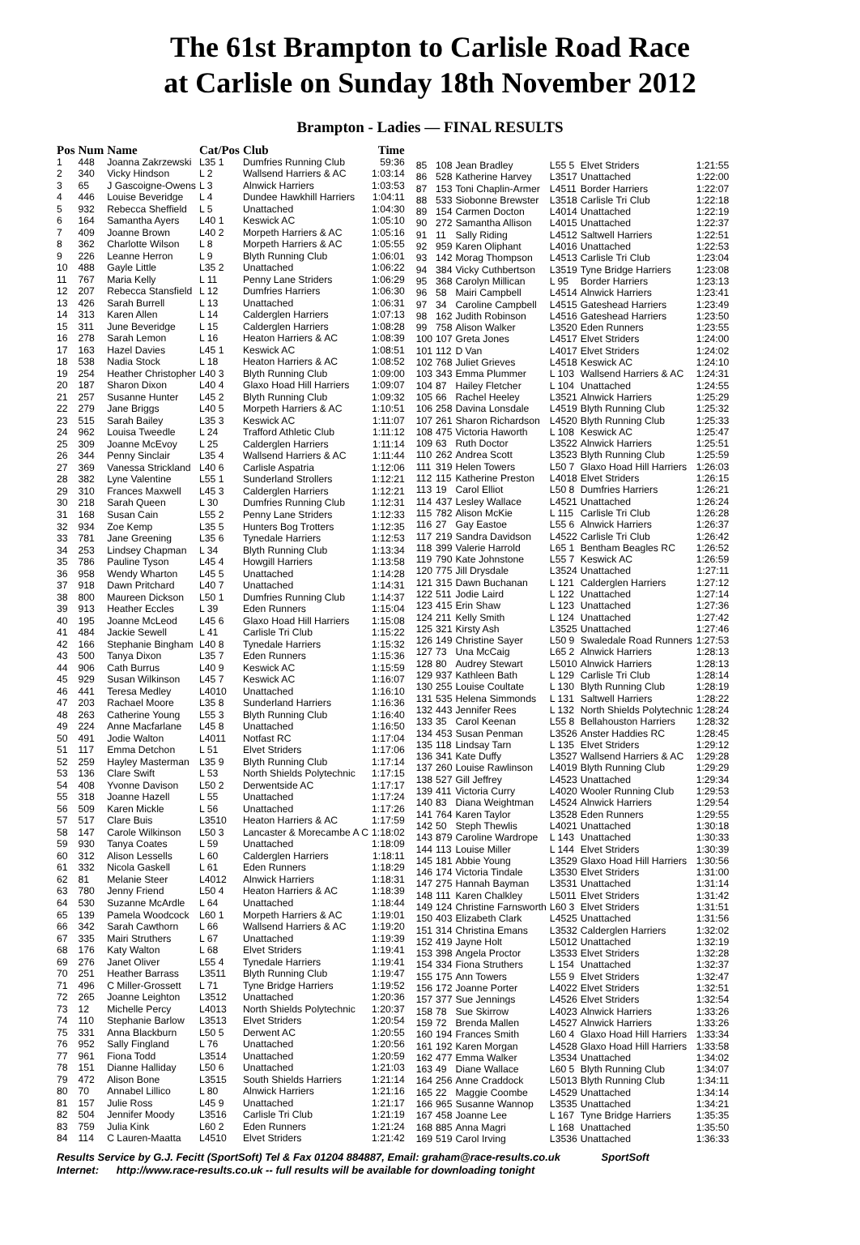The 61st Brampton to Carlisle Road Race
at Carlisle on Sunday 18th November 2012
Brampton - Ladies — FINAL RESULTS
| Pos | Num | Name | Cat/Pos | Club | Time |
| --- | --- | --- | --- | --- | --- |
| 1 | 448 | Joanna Zakrzewski | L35 1 | Dumfries Running Club | 59:36 |
| 2 | 340 | Vicky Hindson | L 2 | Wallsend Harriers & AC | 1:03:14 |
| 3 | 65 | J Gascoigne-Owens | L 3 | Alnwick Harriers | 1:03:53 |
| 4 | 446 | Louise Beveridge | L 4 | Dundee Hawkhill Harriers | 1:04:11 |
| 5 | 932 | Rebecca Sheffield | L 5 | Unattached | 1:04:30 |
| 6 | 164 | Samantha Ayers | L40 1 | Keswick AC | 1:05:10 |
| 7 | 409 | Joanne Brown | L40 2 | Morpeth Harriers & AC | 1:05:16 |
| 8 | 362 | Charlotte Wilson | L 8 | Morpeth Harriers & AC | 1:05:55 |
| 9 | 226 | Leanne Herron | L 9 | Blyth Running Club | 1:06:01 |
| 10 | 488 | Gayle Little | L35 2 | Unattached | 1:06:22 |
| 11 | 767 | Maria Kelly | L 11 | Penny Lane Striders | 1:06:29 |
| 12 | 207 | Rebecca Stansfield | L 12 | Dumfries Harriers | 1:06:30 |
| 13 | 426 | Sarah Burrell | L 13 | Unattached | 1:06:31 |
| 14 | 313 | Karen Allen | L 14 | Calderglen Harriers | 1:07:13 |
| 15 | 311 | June Beveridge | L 15 | Calderglen Harriers | 1:08:28 |
| 16 | 278 | Sarah Lemon | L 16 | Heaton Harriers & AC | 1:08:39 |
| 17 | 163 | Hazel Davies | L45 1 | Keswick AC | 1:08:51 |
| 18 | 538 | Nadia Stock | L 18 | Heaton Harriers & AC | 1:08:52 |
| 19 | 254 | Heather Christopher | L40 3 | Blyth Running Club | 1:09:00 |
| 20 | 187 | Sharon Dixon | L40 4 | Glaxo Hoad Hill Harriers | 1:09:07 |
| 21 | 257 | Susanne Hunter | L45 2 | Blyth Running Club | 1:09:32 |
| 22 | 279 | Jane Briggs | L40 5 | Morpeth Harriers & AC | 1:10:51 |
| 23 | 515 | Sarah Bailey | L35 3 | Keswick AC | 1:11:07 |
| 24 | 962 | Louisa Tweedle | L 24 | Trafford Athletic Club | 1:11:12 |
| 25 | 309 | Joanne McEvoy | L 25 | Calderglen Harriers | 1:11:14 |
| 26 | 344 | Penny Sinclair | L35 4 | Wallsend Harriers & AC | 1:11:44 |
| 27 | 369 | Vanessa Strickland | L40 6 | Carlisle Aspatria | 1:12:06 |
| 28 | 382 | Lyne Valentine | L55 1 | Sunderland Strollers | 1:12:21 |
| 29 | 310 | Frances Maxwell | L45 3 | Calderglen Harriers | 1:12:21 |
| 30 | 218 | Sarah Queen | L 30 | Dumfries Running Club | 1:12:31 |
| 31 | 168 | Susan Cain | L55 2 | Penny Lane Striders | 1:12:33 |
| 32 | 934 | Zoe Kemp | L35 5 | Hunters Bog Trotters | 1:12:35 |
| 33 | 781 | Jane Greening | L35 6 | Tynedale Harriers | 1:12:53 |
| 34 | 253 | Lindsey Chapman | L 34 | Blyth Running Club | 1:13:34 |
| 35 | 786 | Pauline Tyson | L45 4 | Howgill Harriers | 1:13:58 |
| 36 | 958 | Wendy Wharton | L45 5 | Unattached | 1:14:28 |
| 37 | 918 | Dawn Pritchard | L40 7 | Unattached | 1:14:31 |
| 38 | 800 | Maureen Dickson | L50 1 | Dumfries Running Club | 1:14:37 |
| 39 | 913 | Heather Eccles | L 39 | Eden Runners | 1:15:04 |
| 40 | 195 | Joanne McLeod | L45 6 | Glaxo Hoad Hill Harriers | 1:15:08 |
| 41 | 484 | Jackie Sewell | L 41 | Carlisle Tri Club | 1:15:22 |
| 42 | 166 | Stephanie Bingham | L40 8 | Tynedale Harriers | 1:15:32 |
| 43 | 500 | Tanya Dixon | L35 7 | Eden Runners | 1:15:36 |
| 44 | 906 | Cath Burrus | L40 9 | Keswick AC | 1:15:59 |
| 45 | 929 | Susan Wilkinson | L45 7 | Keswick AC | 1:16:07 |
| 46 | 441 | Teresa Medley | L4010 | Unattached | 1:16:10 |
| 47 | 203 | Rachael Moore | L35 8 | Sunderland Harriers | 1:16:36 |
| 48 | 263 | Catherine Young | L55 3 | Blyth Running Club | 1:16:40 |
| 49 | 224 | Anne Macfarlane | L45 8 | Unattached | 1:16:50 |
| 50 | 491 | Jodie Walton | L4011 | Notfast RC | 1:17:04 |
| 51 | 117 | Emma Detchon | L 51 | Elvet Striders | 1:17:06 |
| 52 | 259 | Hayley Masterman | L35 9 | Blyth Running Club | 1:17:14 |
| 53 | 136 | Clare Swift | L 53 | North Shields Polytechnic | 1:17:15 |
| 54 | 408 | Yvonne Davison | L50 2 | Derwentside AC | 1:17:17 |
| 55 | 318 | Joanne Hazell | L 55 | Unattached | 1:17:24 |
| 56 | 509 | Karen Mickle | L 56 | Unattached | 1:17:26 |
| 57 | 517 | Clare Buis | L3510 | Heaton Harriers & AC | 1:17:59 |
| 58 | 147 | Carole Wilkinson | L50 3 | Lancaster & Morecambe A C | 1:18:02 |
| 59 | 930 | Tanya Coates | L 59 | Unattached | 1:18:09 |
| 60 | 312 | Alison Lessells | L 60 | Calderglen Harriers | 1:18:11 |
| 61 | 332 | Nicola Gaskell | L 61 | Eden Runners | 1:18:29 |
| 62 | 81 | Melanie Steer | L4012 | Alnwick Harriers | 1:18:31 |
| 63 | 780 | Jenny Friend | L50 4 | Heaton Harriers & AC | 1:18:39 |
| 64 | 530 | Suzanne McArdle | L 64 | Unattached | 1:18:44 |
| 65 | 139 | Pamela Woodcock | L60 1 | Morpeth Harriers & AC | 1:19:01 |
| 66 | 342 | Sarah Cawthorn | L 66 | Wallsend Harriers & AC | 1:19:20 |
| 67 | 335 | Mairi Struthers | L 67 | Unattached | 1:19:39 |
| 68 | 176 | Katy Walton | L 68 | Elvet Striders | 1:19:41 |
| 69 | 276 | Janet Oliver | L55 4 | Tynedale Harriers | 1:19:41 |
| 70 | 251 | Heather Barrass | L3511 | Blyth Running Club | 1:19:47 |
| 71 | 496 | C Miller-Grossett | L 71 | Tyne Bridge Harriers | 1:19:52 |
| 72 | 265 | Joanne Leighton | L3512 | Unattached | 1:20:36 |
| 73 | 12 | Michelle Percy | L4013 | North Shields Polytechnic | 1:20:37 |
| 74 | 110 | Stephanie Barlow | L3513 | Elvet Striders | 1:20:54 |
| 75 | 331 | Anna Blackburn | L50 5 | Derwent AC | 1:20:55 |
| 76 | 952 | Sally Fingland | L 76 | Unattached | 1:20:56 |
| 77 | 961 | Fiona Todd | L3514 | Unattached | 1:20:59 |
| 78 | 151 | Dianne Halliday | L50 6 | Unattached | 1:21:03 |
| 79 | 472 | Alison Bone | L3515 | South Shields Harriers | 1:21:14 |
| 80 | 70 | Annabel Lillico | L 80 | Alnwick Harriers | 1:21:16 |
| 81 | 157 | Julie Ross | L45 9 | Unattached | 1:21:17 |
| 82 | 504 | Jennifer Moody | L3516 | Carlisle Tri Club | 1:21:19 |
| 83 | 759 | Julia Kink | L60 2 | Eden Runners | 1:21:24 |
| 84 | 114 | C Lauren-Maatta | L4510 | Elvet Striders | 1:21:42 |
| 85 | 108 | Jean Bradley | L55 5 | Elvet Striders | 1:21:55 |
| 86 | 528 | Katherine Harvey | L3517 | Unattached | 1:22:00 |
| 87 | 153 | Toni Chaplin-Armer | L4511 | Border Harriers | 1:22:07 |
| 88 | 533 | Siobonne Brewster | L3518 | Carlisle Tri Club | 1:22:18 |
| 89 | 154 | Carmen Docton | L4014 | Unattached | 1:22:19 |
| 90 | 272 | Samantha Allison | L4015 | Unattached | 1:22:37 |
| 91 | 11 | Sally Riding | L4512 | Saltwell Harriers | 1:22:51 |
| 92 | 959 | Karen Oliphant | L4016 | Unattached | 1:22:53 |
| 93 | 142 | Morag Thompson | L4513 | Carlisle Tri Club | 1:23:04 |
| 94 | 384 | Vicky Cuthbertson | L3519 | Tyne Bridge Harriers | 1:23:08 |
| 95 | 368 | Carolyn Millican | L 95 | Border Harriers | 1:23:13 |
| 96 | 58 | Mairi Campbell | L4514 | Alnwick Harriers | 1:23:41 |
| 97 | 34 | Caroline Campbell | L4515 | Gateshead Harriers | 1:23:49 |
| 98 | 162 | Judith Robinson | L4516 | Gateshead Harriers | 1:23:50 |
| 99 | 758 | Alison Walker | L3520 | Eden Runners | 1:23:55 |
| 100 | 107 | Greta Jones | L4517 | Elvet Striders | 1:24:00 |
| 101 | 112 | D Van | L4017 | Elvet Striders | 1:24:02 |
| 102 | 768 | Juliet Grieves | L4518 | Keswick AC | 1:24:10 |
| 103 | 343 | Emma Plummer | L 103 | Wallsend Harriers & AC | 1:24:31 |
| 104 | 87 | Hailey Fletcher | L 104 | Unattached | 1:24:55 |
| 105 | 66 | Rachel Heeley | L3521 | Alnwick Harriers | 1:25:29 |
| 106 | 258 | Davina Lonsdale | L4519 | Blyth Running Club | 1:25:32 |
| 107 | 261 | Sharon Richardson | L4520 | Blyth Running Club | 1:25:33 |
| 108 | 475 | Victoria Haworth | L 108 | Keswick AC | 1:25:47 |
| 109 | 63 | Ruth Doctor | L3522 | Alnwick Harriers | 1:25:51 |
| 110 | 262 | Andrea Scott | L3523 | Blyth Running Club | 1:25:59 |
| 111 | 319 | Helen Towers | L50 7 | Glaxo Hoad Hill Harriers | 1:26:03 |
| 112 | 115 | Katherine Preston | L4018 | Elvet Striders | 1:26:15 |
| 113 | 19 | Carol Elliot | L50 8 | Dumfries Harriers | 1:26:21 |
| 114 | 437 | Lesley Wallace | L4521 | Unattached | 1:26:24 |
| 115 | 782 | Alison McKie | L 115 | Carlisle Tri Club | 1:26:28 |
| 116 | 27 | Gay Eastoe | L55 6 | Alnwick Harriers | 1:26:37 |
| 117 | 219 | Sandra Davidson | L4522 | Carlisle Tri Club | 1:26:42 |
| 118 | 399 | Valerie Harrold | L65 1 | Bentham Beagles RC | 1:26:52 |
| 119 | 790 | Kate Johnstone | L55 7 | Keswick AC | 1:26:59 |
| 120 | 775 | Jill Drysdale | L3524 | Unattached | 1:27:11 |
| 121 | 315 | Dawn Buchanan | L 121 | Calderglen Harriers | 1:27:12 |
| 122 | 511 | Jodie Laird | L 122 | Unattached | 1:27:14 |
| 123 | 415 | Erin Shaw | L 123 | Unattached | 1:27:36 |
| 124 | 211 | Kelly Smith | L 124 | Unattached | 1:27:42 |
| 125 | 321 | Kirsty Ash | L3525 | Unattached | 1:27:46 |
| 126 | 149 | Christine Sayer | L50 9 | Swaledale Road Runners | 1:27:53 |
| 127 | 73 | Una McCaig | L65 2 | Alnwick Harriers | 1:28:13 |
| 128 | 80 | Audrey Stewart | L5010 | Alnwick Harriers | 1:28:13 |
| 129 | 937 | Kathleen Bath | L 129 | Carlisle Tri Club | 1:28:14 |
| 130 | 255 | Louise Coultate | L 130 | Blyth Running Club | 1:28:19 |
| 131 | 535 | Helena Simmonds | L 131 | Saltwell Harriers | 1:28:22 |
| 132 | 443 | Jennifer Rees | L 132 | North Shields Polytechnic | 1:28:24 |
| 133 | 35 | Carol Keenan | L55 8 | Bellahouston Harriers | 1:28:32 |
| 134 | 453 | Susan Penman | L3526 | Anster Haddies RC | 1:28:45 |
| 135 | 118 | Lindsay Tarn | L 135 | Elvet Striders | 1:29:12 |
| 136 | 341 | Kate Duffy | L3527 | Wallsend Harriers & AC | 1:29:28 |
| 137 | 260 | Louise Rawlinson | L4019 | Blyth Running Club | 1:29:29 |
| 138 | 527 | Gill Jeffrey | L4523 | Unattached | 1:29:34 |
| 139 | 411 | Victoria Curry | L4020 | Wooler Running Club | 1:29:53 |
| 140 | 83 | Diana Weightman | L4524 | Alnwick Harriers | 1:29:54 |
| 141 | 764 | Karen Taylor | L3528 | Eden Runners | 1:29:55 |
| 142 | 50 | Steph Thewlis | L4021 | Unattached | 1:30:18 |
| 143 | 879 | Caroline Wardrope | L 143 | Unattached | 1:30:33 |
| 144 | 113 | Louise Miller | L 144 | Elvet Striders | 1:30:39 |
| 145 | 181 | Abbie Young | L3529 | Glaxo Hoad Hill Harriers | 1:30:56 |
| 146 | 174 | Victoria Tindale | L3530 | Elvet Striders | 1:31:00 |
| 147 | 275 | Hannah Bayman | L3531 | Unattached | 1:31:14 |
| 148 | 111 | Karen Chalkley | L5011 | Elvet Striders | 1:31:42 |
| 149 | 124 | Christine Farnsworth | L60 3 | Elvet Striders | 1:31:51 |
| 150 | 403 | Elizabeth Clark | L4525 | Unattached | 1:31:56 |
| 151 | 314 | Christina Emans | L3532 | Calderglen Harriers | 1:32:02 |
| 152 | 419 | Jayne Holt | L5012 | Unattached | 1:32:19 |
| 153 | 398 | Angela Proctor | L3533 | Elvet Striders | 1:32:28 |
| 154 | 334 | Fiona Struthers | L 154 | Unattached | 1:32:37 |
| 155 | 175 | Ann Towers | L55 9 | Elvet Striders | 1:32:47 |
| 156 | 172 | Joanne Porter | L4022 | Elvet Striders | 1:32:51 |
| 157 | 377 | Sue Jennings | L4526 | Elvet Striders | 1:32:54 |
| 158 | 78 | Sue Skirrow | L4023 | Alnwick Harriers | 1:33:26 |
| 159 | 72 | Brenda Mallen | L4527 | Alnwick Harriers | 1:33:26 |
| 160 | 194 | Frances Smith | L60 4 | Glaxo Hoad Hill Harriers | 1:33:34 |
| 161 | 192 | Karen Morgan | L4528 | Glaxo Hoad Hill Harriers | 1:33:58 |
| 162 | 477 | Emma Walker | L3534 | Unattached | 1:34:02 |
| 163 | 49 | Diane Wallace | L60 5 | Blyth Running Club | 1:34:07 |
| 164 | 256 | Anne Craddock | L5013 | Blyth Running Club | 1:34:11 |
| 165 | 22 | Maggie Coombe | L4529 | Unattached | 1:34:14 |
| 166 | 965 | Susanne Wannop | L3535 | Unattached | 1:34:21 |
| 167 | 458 | Joanne Lee | L 167 | Tyne Bridge Harriers | 1:35:35 |
| 168 | 885 | Anna Magri | L 168 | Unattached | 1:35:50 |
| 169 | 519 | Carol Irving | L3536 | Unattached | 1:36:33 |
Results Service by G.J. Fecitt (SportSoft) Tel & Fax 01204 884887, Email: graham@race-results.co.uk SportSoft
Internet: http://www.race-results.co.uk -- full results will be available for downloading tonight